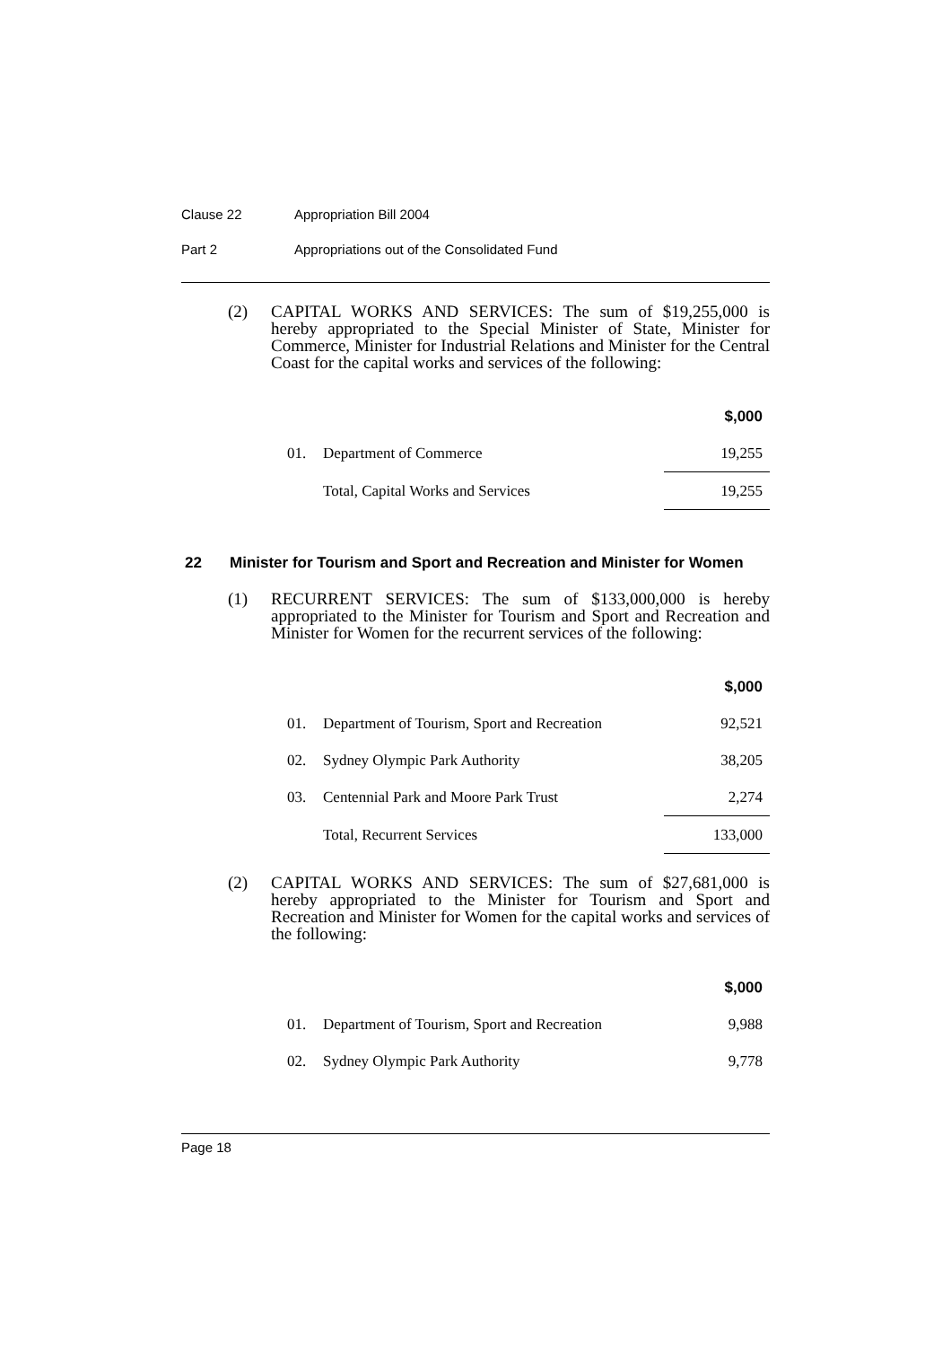Clause 22 Appropriation Bill 2004
Part 2 Appropriations out of the Consolidated Fund
(2) CAPITAL WORKS AND SERVICES: The sum of $19,255,000 is hereby appropriated to the Special Minister of State, Minister for Commerce, Minister for Industrial Relations and Minister for the Central Coast for the capital works and services of the following:
| | | $,000 |
| 01. | Department of Commerce | 19,255 |
| | Total, Capital Works and Services | 19,255 |
22 Minister for Tourism and Sport and Recreation and Minister for Women
(1) RECURRENT SERVICES: The sum of $133,000,000 is hereby appropriated to the Minister for Tourism and Sport and Recreation and Minister for Women for the recurrent services of the following:
| | | $,000 |
| 01. | Department of Tourism, Sport and Recreation | 92,521 |
| 02. | Sydney Olympic Park Authority | 38,205 |
| 03. | Centennial Park and Moore Park Trust | 2,274 |
| | Total, Recurrent Services | 133,000 |
(2) CAPITAL WORKS AND SERVICES: The sum of $27,681,000 is hereby appropriated to the Minister for Tourism and Sport and Recreation and Minister for Women for the capital works and services of the following:
| | | $,000 |
| 01. | Department of Tourism, Sport and Recreation | 9,988 |
| 02. | Sydney Olympic Park Authority | 9,778 |
Page 18